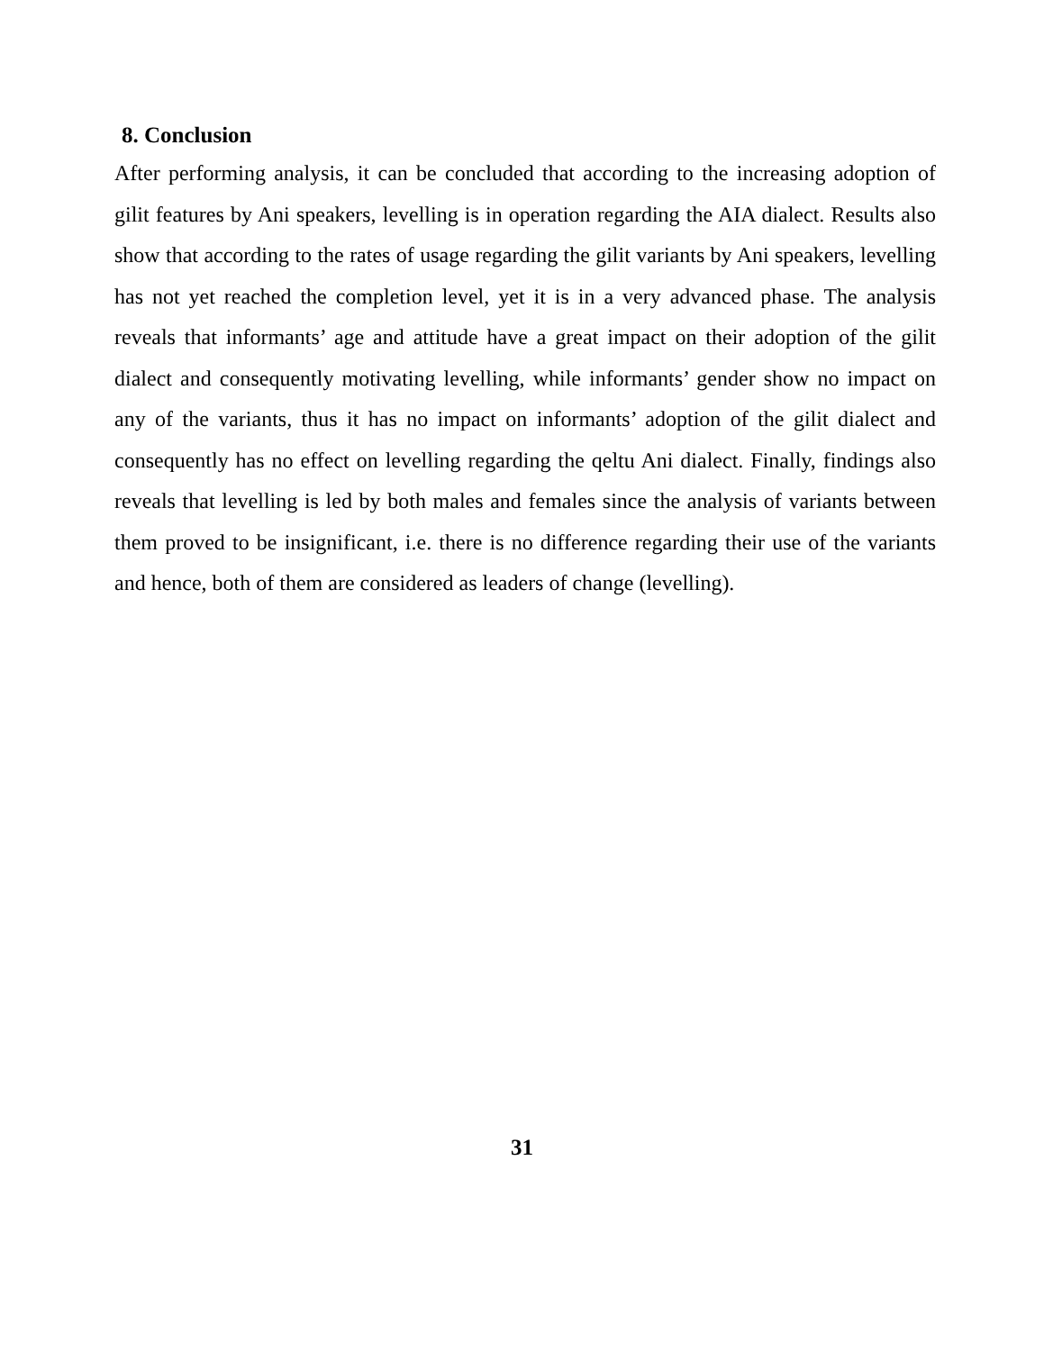8. Conclusion
After performing analysis, it can be concluded that according to the increasing adoption of gilit features by Ani speakers, levelling is in operation regarding the AIA dialect. Results also show that according to the rates of usage regarding the gilit variants by Ani speakers, levelling has not yet reached the completion level, yet it is in a very advanced phase. The analysis reveals that informants’ age and attitude have a great impact on their adoption of the gilit dialect and consequently motivating levelling, while informants’ gender show no impact on any of the variants, thus it has no impact on informants’ adoption of the gilit dialect and consequently has no effect on levelling regarding the qeltu Ani dialect. Finally, findings also reveals that levelling is led by both males and females since the analysis of variants between them proved to be insignificant, i.e. there is no difference regarding their use of the variants and hence, both of them are considered as leaders of change (levelling).
31